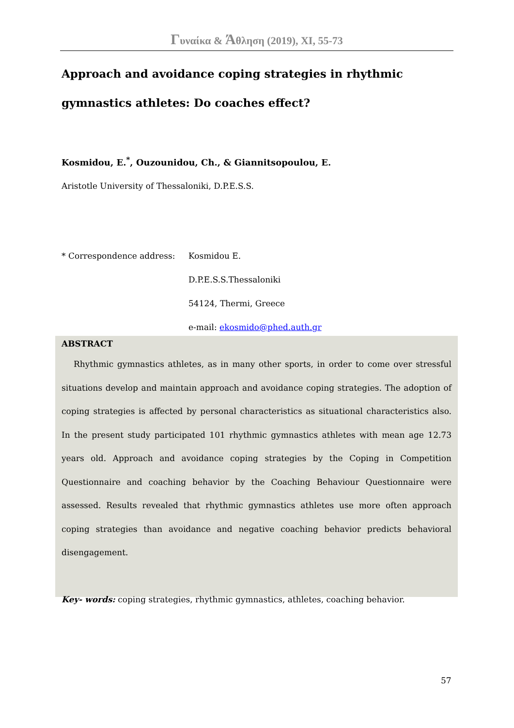Γυναίκα & Άθληση (2019), XI, 55-73
Approach and avoidance coping strategies in rhythmic gymnastics athletes: Do coaches effect?
Kosmidou, E.<sup>*</sup>, Ouzounidou, Ch., & Giannitsopoulou, E.
Aristotle University of Thessaloniki, D.P.E.S.S.
* Correspondence address: Kosmidou E.
D.P.E.S.S.Thessaloniki
54124, Thermi, Greece
e-mail: ekosmido@phed.auth.gr
ABSTRACT
Rhythmic gymnastics athletes, as in many other sports, in order to come over stressful situations develop and maintain approach and avoidance coping strategies. The adoption of coping strategies is affected by personal characteristics as situational characteristics also. In the present study participated 101 rhythmic gymnastics athletes with mean age 12.73 years old. Approach and avoidance coping strategies by the Coping in Competition Questionnaire and coaching behavior by the Coaching Behaviour Questionnaire were assessed. Results revealed that rhythmic gymnastics athletes use more often approach coping strategies than avoidance and negative coaching behavior predicts behavioral disengagement.
Key- words: coping strategies, rhythmic gymnastics, athletes, coaching behavior.
57